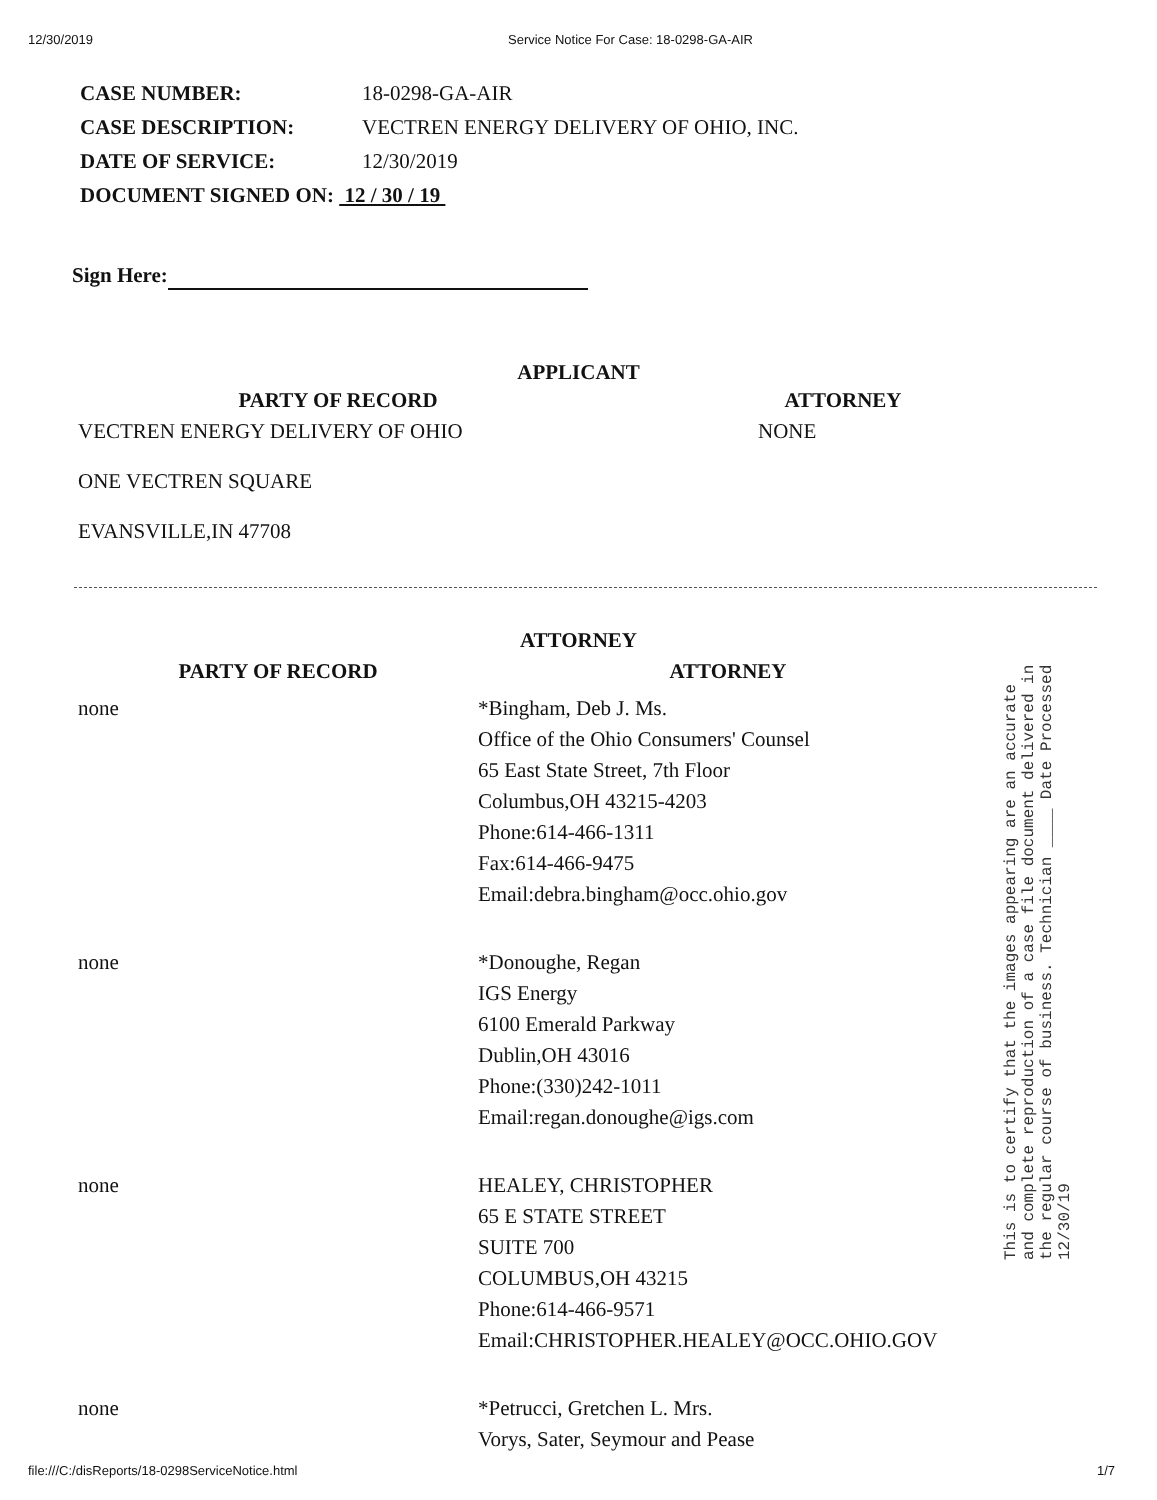12/30/2019 Service Notice For Case: 18-0298-GA-AIR
| CASE NUMBER: | 18-0298-GA-AIR |
| CASE DESCRIPTION: | VECTREN ENERGY DELIVERY OF OHIO, INC. |
| DATE OF SERVICE: | 12/30/2019 |
| DOCUMENT SIGNED ON: 12 / 30 / 19 | |
Sign Here:
APPLICANT
| PARTY OF RECORD | ATTORNEY |
| --- | --- |
| VECTREN ENERGY DELIVERY OF OHIO ONE VECTREN SQUARE EVANSVILLE,IN 47708 | NONE |
ATTORNEY
| PARTY OF RECORD | ATTORNEY |
| --- | --- |
| none | *Bingham, Deb J. Ms. Office of the Ohio Consumers' Counsel 65 East State Street, 7th Floor Columbus,OH 43215-4203 Phone:614-466-1311 Fax:614-466-9475 Email:debra.bingham@occ.ohio.gov |
| none | *Donoughe, Regan IGS Energy 6100 Emerald Parkway Dublin,OH 43016 Phone:(330)242-1011 Email:regan.donoughe@igs.com |
| none | HEALEY, CHRISTOPHER 65 E STATE STREET SUITE 700 COLUMBUS,OH 43215 Phone:614-466-9571 Email:CHRISTOPHER.HEALEY@OCC.OHIO.GOV |
| none | *Petrucci, Gretchen L. Mrs. Vorys, Sater, Seymour and Pease |
This is to certify that the images appearing are an accurate and complete reproduction of a case file document delivered in the regular course of business. Technician ____ Date Processed 12/30/19
file:///C:/disReports/18-0298ServiceNotice.html 1/7